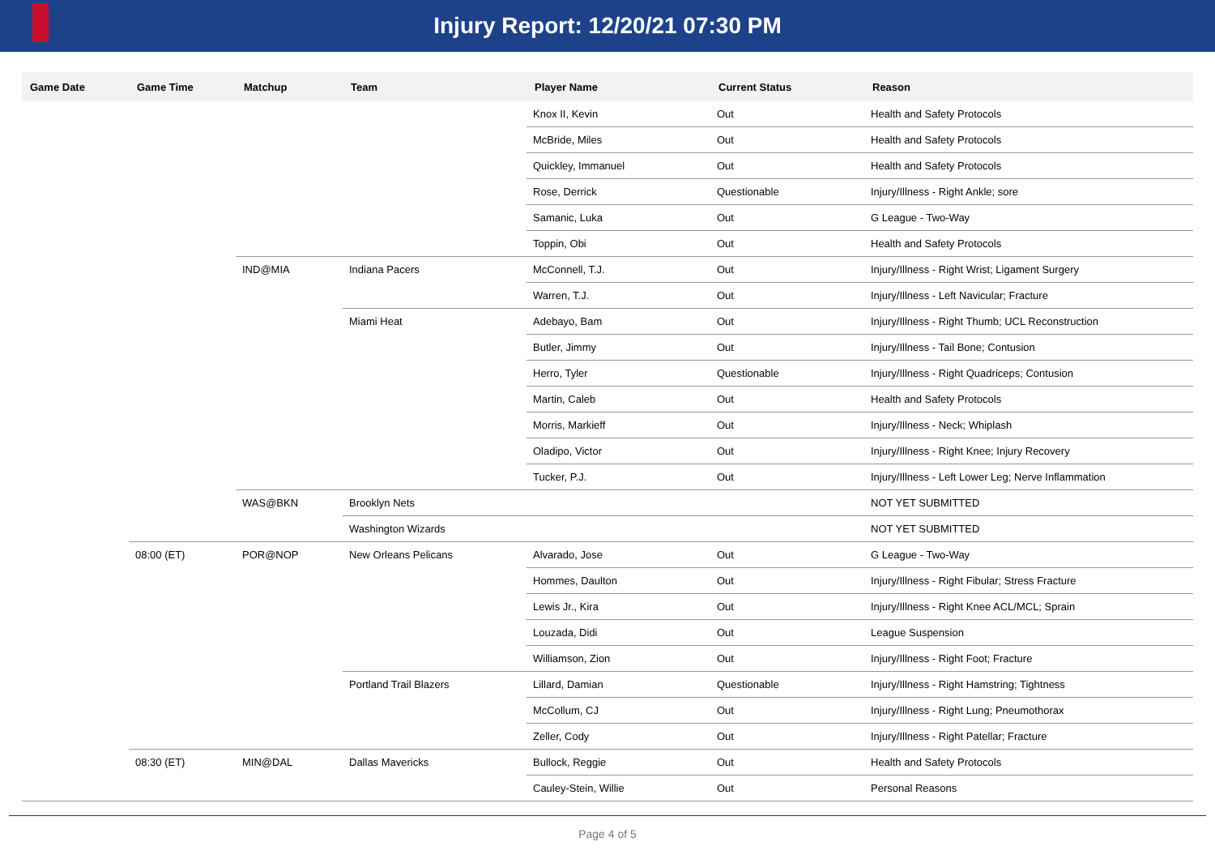Injury Report: 12/20/21 07:30 PM
| Game Date | Game Time | Matchup | Team | Player Name | Current Status | Reason |
| --- | --- | --- | --- | --- | --- | --- |
| | | | | Knox II, Kevin | Out | Health and Safety Protocols |
| | | | | McBride, Miles | Out | Health and Safety Protocols |
| | | | | Quickley, Immanuel | Out | Health and Safety Protocols |
| | | | | Rose, Derrick | Questionable | Injury/Illness - Right Ankle; sore |
| | | | | Samanic, Luka | Out | G League - Two-Way |
| | | | | Toppin, Obi | Out | Health and Safety Protocols |
| | | IND@MIA | Indiana Pacers | McConnell, T.J. | Out | Injury/Illness - Right Wrist; Ligament Surgery |
| | | | | Warren, T.J. | Out | Injury/Illness - Left Navicular; Fracture |
| | | | Miami Heat | Adebayo, Bam | Out | Injury/Illness - Right Thumb; UCL Reconstruction |
| | | | | Butler, Jimmy | Out | Injury/Illness - Tail Bone; Contusion |
| | | | | Herro, Tyler | Questionable | Injury/Illness - Right Quadriceps; Contusion |
| | | | | Martin, Caleb | Out | Health and Safety Protocols |
| | | | | Morris, Markieff | Out | Injury/Illness - Neck; Whiplash |
| | | | | Oladipo, Victor | Out | Injury/Illness - Right Knee; Injury Recovery |
| | | | | Tucker, P.J. | Out | Injury/Illness - Left Lower Leg; Nerve Inflammation |
| | | WAS@BKN | Brooklyn Nets | | | NOT YET SUBMITTED |
| | | | Washington Wizards | | | NOT YET SUBMITTED |
| | 08:00 (ET) | POR@NOP | New Orleans Pelicans | Alvarado, Jose | Out | G League - Two-Way |
| | | | | Hommes, Daulton | Out | Injury/Illness - Right Fibular; Stress Fracture |
| | | | | Lewis Jr., Kira | Out | Injury/Illness - Right Knee ACL/MCL; Sprain |
| | | | | Louzada, Didi | Out | League Suspension |
| | | | | Williamson, Zion | Out | Injury/Illness - Right Foot; Fracture |
| | | | Portland Trail Blazers | Lillard, Damian | Questionable | Injury/Illness - Right Hamstring; Tightness |
| | | | | McCollum, CJ | Out | Injury/Illness - Right Lung; Pneumothorax |
| | | | | Zeller, Cody | Out | Injury/Illness - Right Patellar; Fracture |
| | 08:30 (ET) | MIN@DAL | Dallas Mavericks | Bullock, Reggie | Out | Health and Safety Protocols |
| | | | | Cauley-Stein, Willie | Out | Personal Reasons |
Page 4 of 5